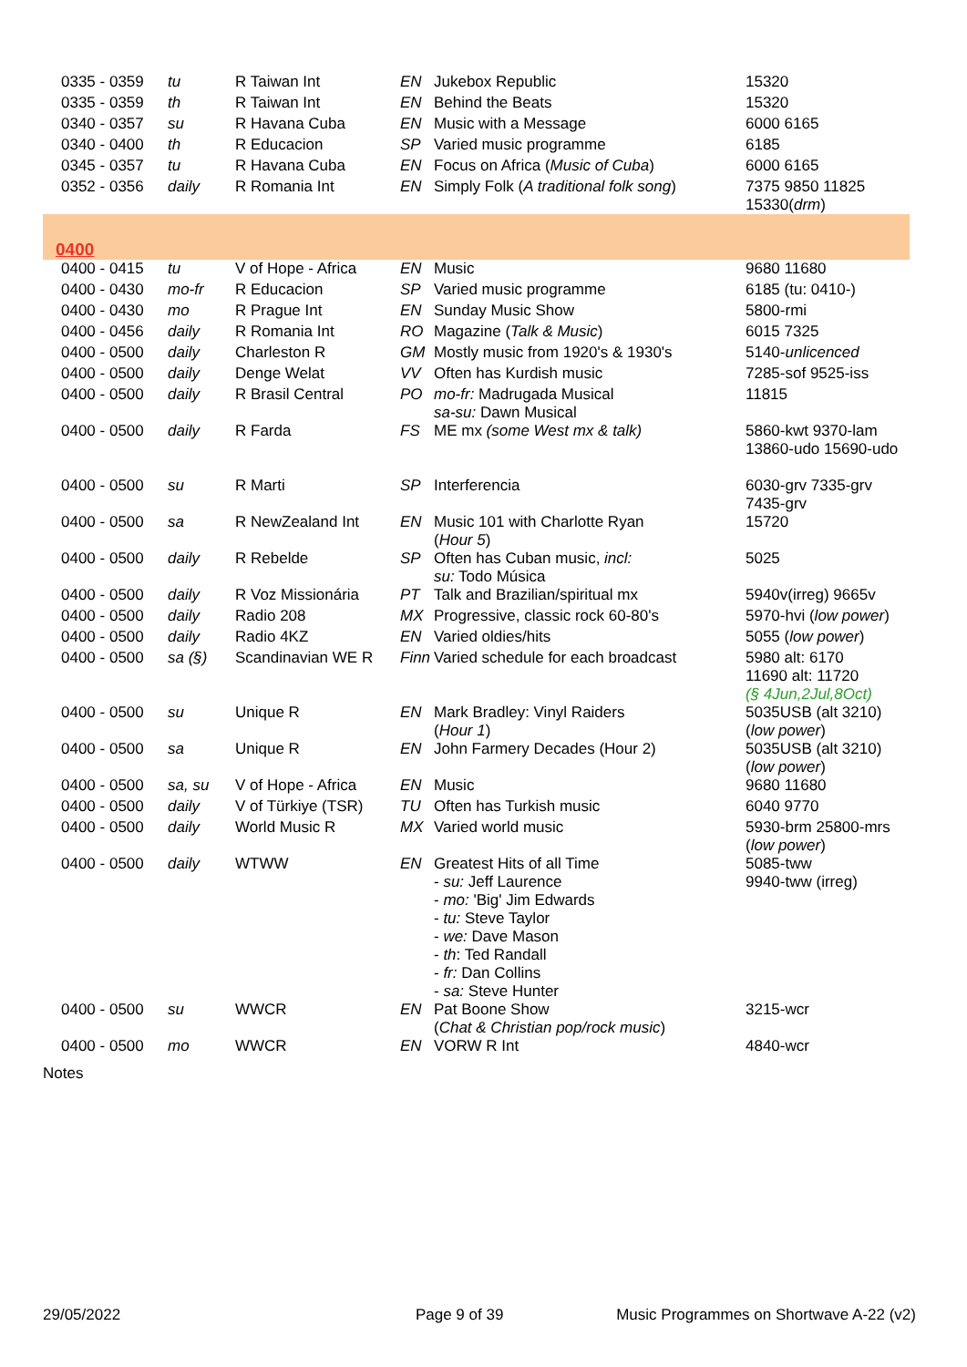| 0335 - 0359 | tu | R Taiwan Int | EN Jukebox Republic | 15320 |
| 0335 - 0359 | th | R Taiwan Int | EN Behind the Beats | 15320 |
| 0340 - 0357 | su | R Havana Cuba | EN Music with a Message | 6000 6165 |
| 0340 - 0400 | th | R Educacion | SP Varied music programme | 6185 |
| 0345 - 0357 | tu | R Havana Cuba | EN Focus on Africa ( Music of Cuba ) | 6000 6165 |
| 0352 - 0356 | daily | R Romania Int | EN Simply Folk ( A traditional folk song ) | 7375 9850 11825 15330( drm ) |
| 0400 | | | | |
| 0400 - 0415 | tu | V of Hope - Africa | EN Music | 9680 11680 |
| 0400 - 0430 | mo-fr | R Educacion | SP Varied music programme | 6185 (tu: 0410-) |
| 0400 - 0430 | mo | R Prague Int | EN Sunday Music Show | 5800-rmi |
| 0400 - 0456 | daily | R Romania Int | RO Magazine ( Talk & Music ) | 6015 7325 |
| 0400 - 0500 | daily | Charleston R | GM Mostly music from 1920's & 1930's | 5140- unlicenced |
| 0400 - 0500 | daily | Denge Welat | VV Often has Kurdish music | 7285-sof 9525-iss |
| 0400 - 0500 | daily | R Brasil Central | PO mo-fr: Madrugada Musical sa-su: Dawn Musical | 11815 |
| 0400 - 0500 | daily | R Farda | FS ME mx (some West mx & talk) | 5860-kwt 9370-lam 13860-udo 15690-udo |
| 0400 - 0500 | su | R Marti | SP Interferencia | 6030-grv 7335-grv 7435-grv |
| 0400 - 0500 | sa | R NewZealand Int | EN Music 101 with Charlotte Ryan ( Hour 5 ) | 15720 |
| 0400 - 0500 | daily | R Rebelde | SP Often has Cuban music, incl: su: Todo Música | 5025 |
| 0400 - 0500 | daily | R Voz Missionária | PT Talk and Brazilian/spiritual mx | 5940v(irreg) 9665v |
| 0400 - 0500 | daily | Radio 208 | MX Progressive, classic rock 60-80's | 5970-hvi ( low power ) |
| 0400 - 0500 | daily | Radio 4KZ | EN Varied oldies/hits | 5055 ( low power ) |
| 0400 - 0500 | sa (§) | Scandinavian WE R | Finn Varied schedule for each broadcast | 5980 alt: 6170 11690 alt: 11720 (§ 4Jun,2Jul,8Oct) |
| 0400 - 0500 | su | Unique R | EN Mark Bradley: Vinyl Raiders ( Hour 1 ) | 5035USB (alt 3210) ( low power ) |
| 0400 - 0500 | sa | Unique R | EN John Farmery Decades (Hour 2) | 5035USB (alt 3210) ( low power ) |
| 0400 - 0500 | sa, su | V of Hope - Africa | EN Music | 9680 11680 |
| 0400 - 0500 | daily | V of Türkiye (TSR) | TU Often has Turkish music | 6040 9770 |
| 0400 - 0500 | daily | World Music R | MX Varied world music | 5930-brm 25800-mrs ( low power ) |
| 0400 - 0500 | daily | WTWW | EN Greatest Hits of all Time - su: Jeff Laurence - mo: 'Big' Jim Edwards - tu: Steve Taylor - we: Dave Mason - th : Ted Randall - fr: Dan Collins - sa: Steve Hunter | 5085-tww 9940-tww (irreg) |
| 0400 - 0500 | su | WWCR | EN Pat Boone Show ( Chat & Christian pop/rock music ) | 3215-wcr |
| 0400 - 0500 | mo | WWCR | EN VORW R Int | 4840-wcr |
Notes
29/05/2022 Page 9 of 39 Music Programmes on Shortwave A-22 (v2)